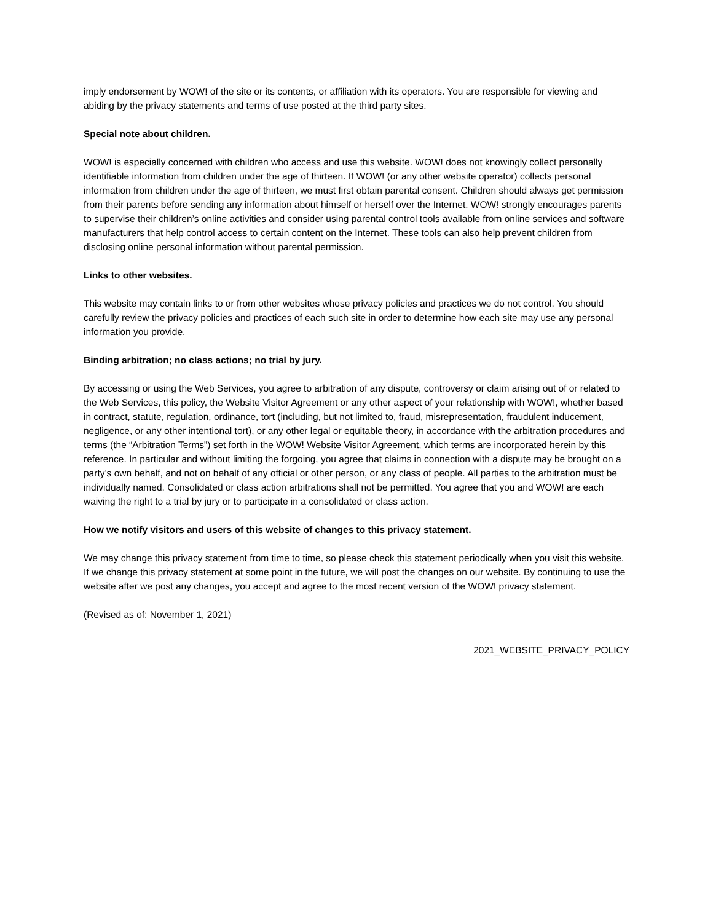imply endorsement by WOW! of the site or its contents, or affiliation with its operators. You are responsible for viewing and abiding by the privacy statements and terms of use posted at the third party sites.
Special note about children.
WOW! is especially concerned with children who access and use this website. WOW! does not knowingly collect personally identifiable information from children under the age of thirteen. If WOW! (or any other website operator) collects personal information from children under the age of thirteen, we must first obtain parental consent. Children should always get permission from their parents before sending any information about himself or herself over the Internet. WOW! strongly encourages parents to supervise their children’s online activities and consider using parental control tools available from online services and software manufacturers that help control access to certain content on the Internet. These tools can also help prevent children from disclosing online personal information without parental permission.
Links to other websites.
This website may contain links to or from other websites whose privacy policies and practices we do not control. You should carefully review the privacy policies and practices of each such site in order to determine how each site may use any personal information you provide.
Binding arbitration; no class actions; no trial by jury.
By accessing or using the Web Services, you agree to arbitration of any dispute, controversy or claim arising out of or related to the Web Services, this policy, the Website Visitor Agreement or any other aspect of your relationship with WOW!, whether based in contract, statute, regulation, ordinance, tort (including, but not limited to, fraud, misrepresentation, fraudulent inducement, negligence, or any other intentional tort), or any other legal or equitable theory, in accordance with the arbitration procedures and terms (the “Arbitration Terms”) set forth in the WOW! Website Visitor Agreement, which terms are incorporated herein by this reference. In particular and without limiting the forgoing, you agree that claims in connection with a dispute may be brought on a party’s own behalf, and not on behalf of any official or other person, or any class of people. All parties to the arbitration must be individually named. Consolidated or class action arbitrations shall not be permitted. You agree that you and WOW! are each waiving the right to a trial by jury or to participate in a consolidated or class action.
How we notify visitors and users of this website of changes to this privacy statement.
We may change this privacy statement from time to time, so please check this statement periodically when you visit this website. If we change this privacy statement at some point in the future, we will post the changes on our website. By continuing to use the website after we post any changes, you accept and agree to the most recent version of the WOW! privacy statement.
(Revised as of: November 1, 2021)
2021_WEBSITE_PRIVACY_POLICY